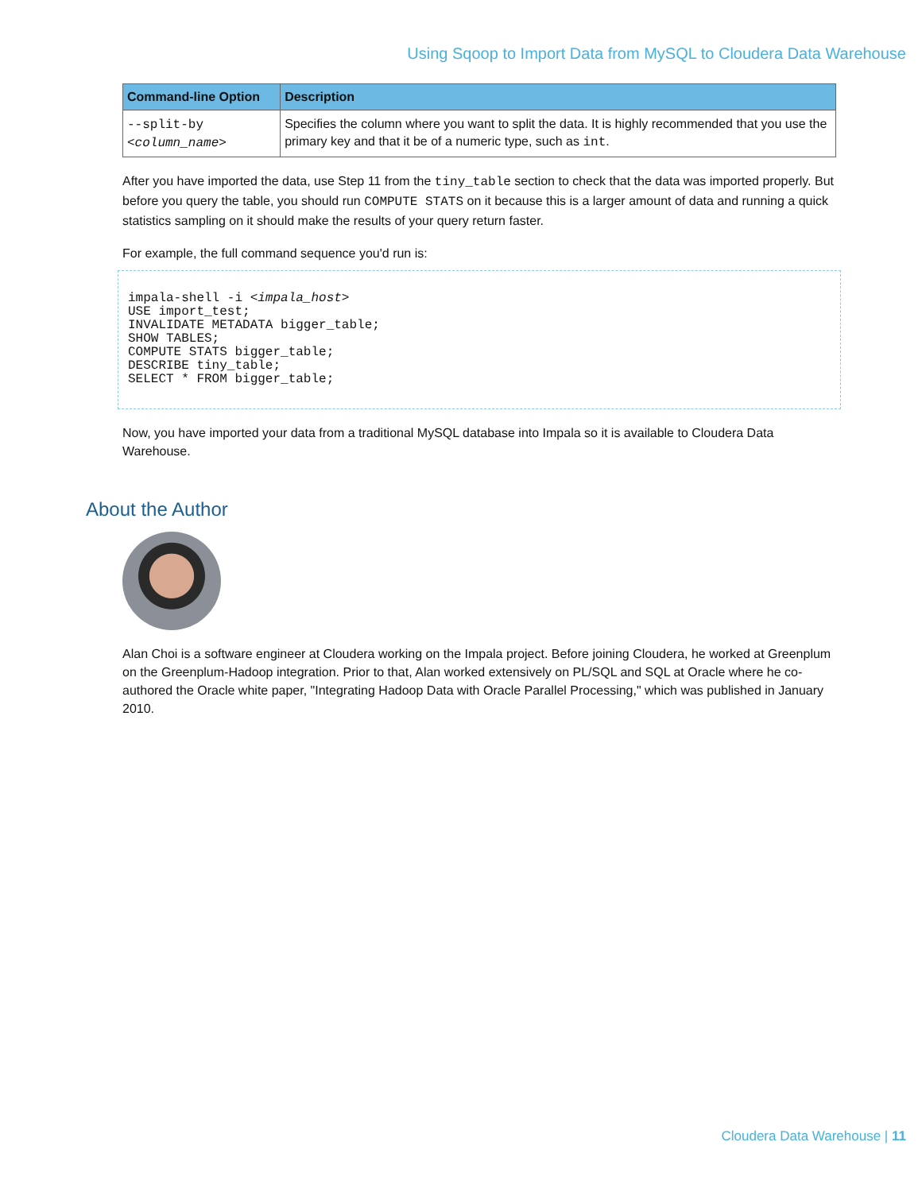Using Sqoop to Import Data from MySQL to Cloudera Data Warehouse
| Command-line Option | Description |
| --- | --- |
| --split-by < column_name > | Specifies the column where you want to split the data. It is highly recommended that you use the primary key and that it be of a numeric type, such as int . |
After you have imported the data, use Step 11 from the tiny_table section to check that the data was imported properly. But before you query the table, you should run COMPUTE STATS on it because this is a larger amount of data and running a quick statistics sampling on it should make the results of your query return faster.
For example, the full command sequence you'd run is:
impala-shell -i <impala_host>
USE import_test;
INVALIDATE METADATA bigger_table;
SHOW TABLES;
COMPUTE STATS bigger_table;
DESCRIBE tiny_table;
SELECT * FROM bigger_table;
Now, you have imported your data from a traditional MySQL database into Impala so it is available to Cloudera Data Warehouse.
About the Author
Alan Choi is a software engineer at Cloudera working on the Impala project. Before joining Cloudera, he worked at Greenplum on the Greenplum-Hadoop integration. Prior to that, Alan worked extensively on PL/SQL and SQL at Oracle where he co-authored the Oracle white paper, "Integrating Hadoop Data with Oracle Parallel Processing," which was published in January 2010.
Cloudera Data Warehouse | 11